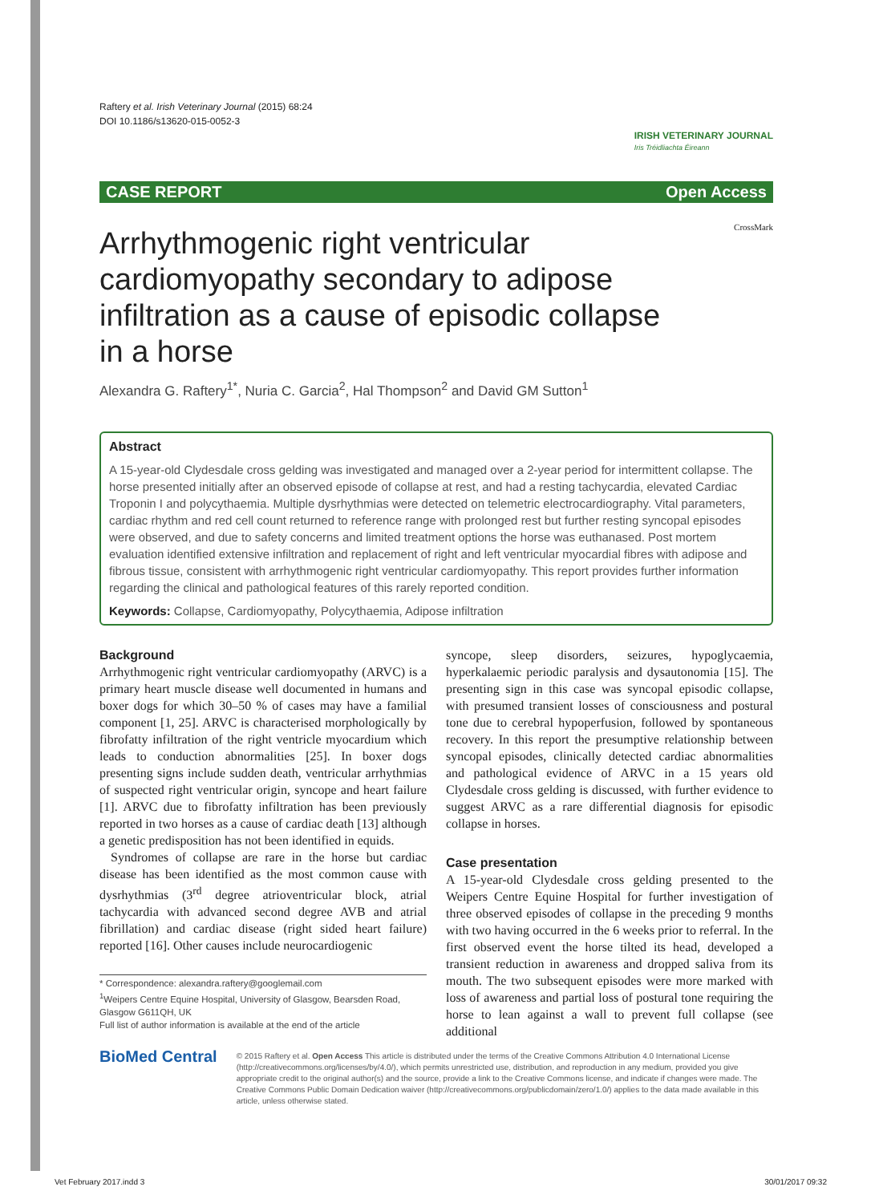Raftery et al. Irish Veterinary Journal (2015) 68:24
DOI 10.1186/s13620-015-0052-3
IRISH VETERINARY JOURNAL
Iris Tréidliachta Éireann
CASE REPORT Open Access
CrossMark
Arrhythmogenic right ventricular cardiomyopathy secondary to adipose infiltration as a cause of episodic collapse in a horse
Alexandra G. Raftery<sup>1*</sup>, Nuria C. Garcia<sup>2</sup>, Hal Thompson<sup>2</sup> and David GM Sutton<sup>1</sup>
Abstract
A 15-year-old Clydesdale cross gelding was investigated and managed over a 2-year period for intermittent collapse. The horse presented initially after an observed episode of collapse at rest, and had a resting tachycardia, elevated Cardiac Troponin I and polycythaemia. Multiple dysrhythmias were detected on telemetric electrocardiography. Vital parameters, cardiac rhythm and red cell count returned to reference range with prolonged rest but further resting syncopal episodes were observed, and due to safety concerns and limited treatment options the horse was euthanased. Post mortem evaluation identified extensive infiltration and replacement of right and left ventricular myocardial fibres with adipose and fibrous tissue, consistent with arrhythmogenic right ventricular cardiomyopathy. This report provides further information regarding the clinical and pathological features of this rarely reported condition.
Keywords: Collapse, Cardiomyopathy, Polycythaemia, Adipose infiltration
Background
Arrhythmogenic right ventricular cardiomyopathy (ARVC) is a primary heart muscle disease well documented in humans and boxer dogs for which 30–50 % of cases may have a familial component [1, 25]. ARVC is characterised morphologically by fibrofatty infiltration of the right ventricle myocardium which leads to conduction abnormalities [25]. In boxer dogs presenting signs include sudden death, ventricular arrhythmias of suspected right ventricular origin, syncope and heart failure [1]. ARVC due to fibrofatty infiltration has been previously reported in two horses as a cause of cardiac death [13] although a genetic predisposition has not been identified in equids.
Syndromes of collapse are rare in the horse but cardiac disease has been identified as the most common cause with dysrhythmias (3<sup>rd</sup> degree atrioventricular block, atrial tachycardia with advanced second degree AVB and atrial fibrillation) and cardiac disease (right sided heart failure) reported [16]. Other causes include neurocardiogenic
* Correspondence: alexandra.raftery@googlemail.com
<sup>1</sup> Weipers Centre Equine Hospital, University of Glasgow, Bearsden Road, Glasgow G611QH, UK
Full list of author information is available at the end of the article
syncope, sleep disorders, seizures, hypoglycaemia, hyperkalaemic periodic paralysis and dysautonomia [15]. The presenting sign in this case was syncopal episodic collapse, with presumed transient losses of consciousness and postural tone due to cerebral hypoperfusion, followed by spontaneous recovery. In this report the presumptive relationship between syncopal episodes, clinically detected cardiac abnormalities and pathological evidence of ARVC in a 15 years old Clydesdale cross gelding is discussed, with further evidence to suggest ARVC as a rare differential diagnosis for episodic collapse in horses.
Case presentation
A 15-year-old Clydesdale cross gelding presented to the Weipers Centre Equine Hospital for further investigation of three observed episodes of collapse in the preceding 9 months with two having occurred in the 6 weeks prior to referral. In the first observed event the horse tilted its head, developed a transient reduction in awareness and dropped saliva from its mouth. The two subsequent episodes were more marked with loss of awareness and partial loss of postural tone requiring the horse to lean against a wall to prevent full collapse (see additional
BioMed Central
© 2015 Raftery et al. Open Access This article is distributed under the terms of the Creative Commons Attribution 4.0 International License (http://creativecommons.org/licenses/by/4.0/), which permits unrestricted use, distribution, and reproduction in any medium, provided you give appropriate credit to the original author(s) and the source, provide a link to the Creative Commons license, and indicate if changes were made. The Creative Commons Public Domain Dedication waiver (http://creativecommons.org/publicdomain/zero/1.0/) applies to the data made available in this article, unless otherwise stated.
Vet February 2017.indd 3 30/01/2017 09:32